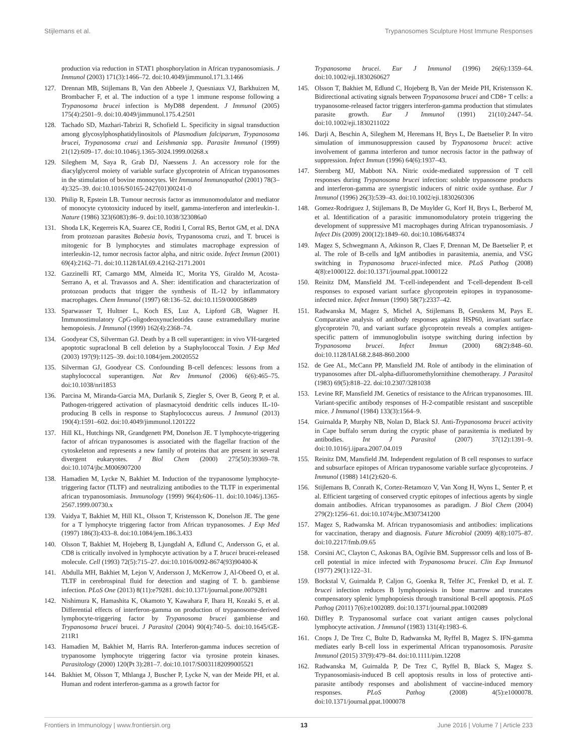Stijlemans et al. Trypanosomes Sculpture Host Immune Responses
production via reduction in STAT1 phosphorylation in African trypanosomiasis. J Immunol (2003) 171(3):1466–72. doi:10.4049/jimmunol.171.3.1466
127. Drennan MB, Stijlemans B, Van den Abbeele J, Quesniaux VJ, Barkhuizen M, Brombacher F, et al. The induction of a type 1 immune response following a Trypanosoma brucei infection is MyD88 dependent. J Immunol (2005) 175(4):2501–9. doi:10.4049/jimmunol.175.4.2501
128. Tachado SD, Mazhari-Tabrizi R, Schofield L. Specificity in signal transduction among glycosylphosphatidylinositols of Plasmodium falciparum, Trypanosoma brucei, Trypanosoma cruzi and Leishmania spp. Parasite Immunol (1999) 21(12):609–17. doi:10.1046/j.1365-3024.1999.00268.x
129. Sileghem M, Saya R, Grab DJ, Naessens J. An accessory role for the diacylglycerol moiety of variable surface glycoprotein of African trypanosomes in the stimulation of bovine monocytes. Vet Immunol Immunopathol (2001) 78(3–4):325–39. doi:10.1016/S0165-2427(01)00241-0
130. Philip R, Epstein LB. Tumour necrosis factor as immunomodulator and mediator of monocyte cytotoxicity induced by itself, gamma-interferon and interleukin-1. Nature (1986) 323(6083):86–9. doi:10.1038/323086a0
131. Shoda LK, Kegerreis KA, Suarez CE, Roditi I, Corral RS, Bertot GM, et al. DNA from protozoan parasites Babesia bovis, Trypanosoma cruzi, and T. brucei is mitogenic for B lymphocytes and stimulates macrophage expression of interleukin-12, tumor necrosis factor alpha, and nitric oxide. Infect Immun (2001) 69(4):2162–71. doi:10.1128/IAI.69.4.2162-2171.2001
132. Gazzinelli RT, Camargo MM, Almeida IC, Morita YS, Giraldo M, Acosta-Serrano A, et al. Travassos and A. Sher: identification and characterization of protozoan products that trigger the synthesis of IL-12 by inflammatory macrophages. Chem Immunol (1997) 68:136–52. doi:10.1159/000058689
133. Sparwasser T, Hultner L, Koch ES, Luz A, Lipford GB, Wagner H. Immunostimulatory CpG-oligodeoxynucleotides cause extramedullary murine hemopoiesis. J Immunol (1999) 162(4):2368–74.
134. Goodyear CS, Silverman GJ. Death by a B cell superantigen: in vivo VH-targeted apoptotic supraclonal B cell deletion by a Staphylococcal Toxin. J Exp Med (2003) 197(9):1125–39. doi:10.1084/jem.20020552
135. Silverman GJ, Goodyear CS. Confounding B-cell defences: lessons from a staphylococcal superantigen. Nat Rev Immunol (2006) 6(6):465–75. doi:10.1038/nri1853
136. Parcina M, Miranda-Garcia MA, Durlanik S, Ziegler S, Over B, Georg P, et al. Pathogen-triggered activation of plasmacytoid dendritic cells induces IL-10-producing B cells in response to Staphylococcus aureus. J Immunol (2013) 190(4):1591–602. doi:10.4049/jimmunol.1201222
137. Hill KL, Hutchings NR, Grandgenett PM, Donelson JE. T lymphocyte-triggering factor of african trypanosomes is associated with the flagellar fraction of the cytoskeleton and represents a new family of proteins that are present in several divergent eukaryotes. J Biol Chem (2000) 275(50):39369–78. doi:10.1074/jbc.M006907200
138. Hamadien M, Lycke N, Bakhiet M. Induction of the trypanosome lymphocyte-triggering factor (TLTF) and neutralizing antibodies to the TLTF in experimental african trypanosomiasis. Immunology (1999) 96(4):606–11. doi:10.1046/j.1365-2567.1999.00730.x
139. Vaidya T, Bakhiet M, Hill KL, Olsson T, Kristensson K, Donelson JE. The gene for a T lymphocyte triggering factor from African trypanosomes. J Exp Med (1997) 186(3):433–8. doi:10.1084/jem.186.3.433
140. Olsson T, Bakhiet M, Hojeberg B, Ljungdahl A, Edlund C, Andersson G, et al. CD8 is critically involved in lymphocyte activation by a T. brucei brucei-released molecule. Cell (1993) 72(5):715–27. doi:10.1016/0092-8674(93)90400-K
141. Abdulla MH, Bakhiet M, Lejon V, Andersson J, McKerrow J, Al-Obeed O, et al. TLTF in cerebrospinal fluid for detection and staging of T. b. gambiense infection. PLoS One (2013) 8(11):e79281. doi:10.1371/journal.pone.0079281
142. Nishimura K, Hamashita K, Okamoto Y, Kawahara F, Ihara H, Kozaki S, et al. Differential effects of interferon-gamma on production of trypanosome-derived lymphocyte-triggering factor by Trypanosoma brucei gambiense and Trypanosoma brucei brucei. J Parasitol (2004) 90(4):740–5. doi:10.1645/GE-211R1
143. Hamadien M, Bakhiet M, Harris RA. Interferon-gamma induces secretion of trypanosome lymphocyte triggering factor via tyrosine protein kinases. Parasitology (2000) 120(Pt 3):281–7. doi:10.1017/S0031182099005521
144. Bakhiet M, Olsson T, Mhlanga J, Buscher P, Lycke N, van der Meide PH, et al. Human and rodent interferon-gamma as a growth factor for
Trypanosoma brucei. Eur J Immunol (1996) 26(6):1359–64. doi:10.1002/eji.1830260627
145. Olsson T, Bakhiet M, Edlund C, Hojeberg B, Van der Meide PH, Kristensson K. Bidirectional activating signals between Trypanosoma brucei and CD8+ T cells: a trypanosome-released factor triggers interferon-gamma production that stimulates parasite growth. Eur J Immunol (1991) 21(10):2447–54. doi:10.1002/eji.1830211022
146. Darji A, Beschin A, Sileghem M, Heremans H, Brys L, De Baetselier P. In vitro simulation of immunosuppression caused by Trypanosoma brucei: active involvement of gamma interferon and tumor necrosis factor in the pathway of suppression. Infect Immun (1996) 64(6):1937–43.
147. Sternberg MJ, Mabbott NA. Nitric oxide-mediated suppression of T cell responses during Trypanosoma brucei infection: soluble trypanosome products and interferon-gamma are synergistic inducers of nitric oxide synthase. Eur J Immunol (1996) 26(3):539–43. doi:10.1002/eji.1830260306
148. Gomez-Rodriguez J, Stijlemans B, De Muylder G, Korf H, Brys L, Berberof M, et al. Identification of a parasitic immunomodulatory protein triggering the development of suppressive M1 macrophages during African trypanosomiasis. J Infect Dis (2009) 200(12):1849–60. doi:10.1086/648374
149. Magez S, Schwegmann A, Atkinson R, Claes F, Drennan M, De Baetselier P, et al. The role of B-cells and IgM antibodies in parasitemia, anemia, and VSG switching in Trypanosoma brucei-infected mice. PLoS Pathog (2008) 4(8):e1000122. doi:10.1371/journal.ppat.1000122
150. Reinitz DM, Mansfield JM. T-cell-independent and T-cell-dependent B-cell responses to exposed variant surface glycoprotein epitopes in trypanosome-infected mice. Infect Immun (1990) 58(7):2337–42.
151. Radwanska M, Magez S, Michel A, Stijlemans B, Geuskens M, Pays E. Comparative analysis of antibody responses against HSP60, invariant surface glycoprotein 70, and variant surface glycoprotein reveals a complex antigen-specific pattern of immunoglobulin isotype switching during infection by Trypanosoma brucei. Infect Immun (2000) 68(2):848–60. doi:10.1128/IAI.68.2.848-860.2000
152. de Gee AL, McCann PP, Mansfield JM. Role of antibody in the elimination of trypanosomes after DL-alpha-difluoromethylornithine chemotherapy. J Parasitol (1983) 69(5):818–22. doi:10.2307/3281038
153. Levine RF, Mansfield JM. Genetics of resistance to the African trypanosomes. III. Variant-specific antibody responses of H-2-compatible resistant and susceptible mice. J Immunol (1984) 133(3):1564–9.
154. Guirnalda P, Murphy NB, Nolan D, Black SJ. Anti-Trypanosoma brucei activity in Cape buffalo serum during the cryptic phase of parasitemia is mediated by antibodies. Int J Parasitol (2007) 37(12):1391–9. doi:10.1016/j.ijpara.2007.04.019
155. Reinitz DM, Mansfield JM. Independent regulation of B cell responses to surface and subsurface epitopes of African trypanosome variable surface glycoproteins. J Immunol (1988) 141(2):620–6.
156. Stijlemans B, Conrath K, Cortez-Retamozo V, Van Xong H, Wyns L, Senter P, et al. Efficient targeting of conserved cryptic epitopes of infectious agents by single domain antibodies. African trypanosomes as paradigm. J Biol Chem (2004) 279(2):1256–61. doi:10.1074/jbc.M307341200
157. Magez S, Radwanska M. African trypanosomiasis and antibodies: implications for vaccination, therapy and diagnosis. Future Microbiol (2009) 4(8):1075–87. doi:10.2217/fmb.09.65
158. Corsini AC, Clayton C, Askonas BA, Ogilvie BM. Suppressor cells and loss of B-cell potential in mice infected with Trypanosoma brucei. Clin Exp Immunol (1977) 29(1):122–31.
159. Bockstal V, Guirnalda P, Caljon G, Goenka R, Telfer JC, Frenkel D, et al. T. brucei infection reduces B lymphopoiesis in bone marrow and truncates compensatory splenic lymphopoiesis through transitional B-cell apoptosis. PLoS Pathog (2011) 7(6):e1002089. doi:10.1371/journal.ppat.1002089
160. Diffley P. Trypanosomal surface coat variant antigen causes polyclonal lymphocyte activation. J Immunol (1983) 131(4):1983–6.
161. Cnops J, De Trez C, Bulte D, Radwanska M, Ryffel B, Magez S. IFN-gamma mediates early B-cell loss in experimental African trypanosomosis. Parasite Immunol (2015) 37(9):479–84. doi:10.1111/pim.12208
162. Radwanska M, Guirnalda P, De Trez C, Ryffel B, Black S, Magez S. Trypanosomiasis-induced B cell apoptosis results in loss of protective anti-parasite antibody responses and abolishment of vaccine-induced memory responses. PLoS Pathog (2008) 4(5):e1000078. doi:10.1371/journal.ppat.1000078
Frontiers in Immunology | www.frontiersin.org 13 June 2016 | Volume 7 | Article 233